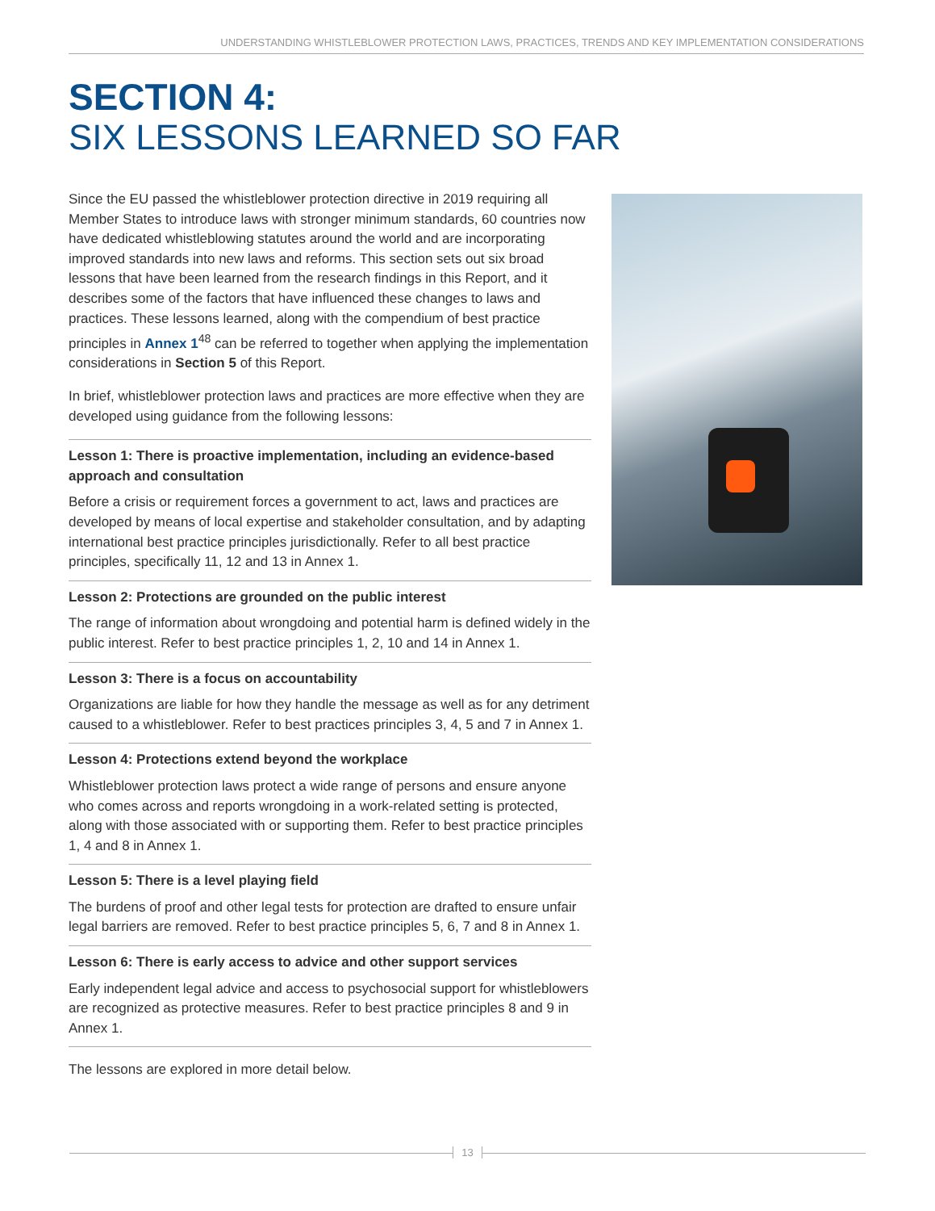UNDERSTANDING WHISTLEBLOWER PROTECTION LAWS, PRACTICES, TRENDS AND KEY IMPLEMENTATION CONSIDERATIONS
SECTION 4:
SIX LESSONS LEARNED SO FAR
Since the EU passed the whistleblower protection directive in 2019 requiring all Member States to introduce laws with stronger minimum standards, 60 countries now have dedicated whistleblowing statutes around the world and are incorporating improved standards into new laws and reforms. This section sets out six broad lessons that have been learned from the research findings in this Report, and it describes some of the factors that have influenced these changes to laws and practices. These lessons learned, along with the compendium of best practice principles in Annex 1<sup>48</sup> can be referred to together when applying the implementation considerations in Section 5 of this Report.
In brief, whistleblower protection laws and practices are more effective when they are developed using guidance from the following lessons:
Lesson 1: There is proactive implementation, including an evidence-based approach and consultation
Before a crisis or requirement forces a government to act, laws and practices are developed by means of local expertise and stakeholder consultation, and by adapting international best practice principles jurisdictionally. Refer to all best practice principles, specifically 11, 12 and 13 in Annex 1.
Lesson 2: Protections are grounded on the public interest
The range of information about wrongdoing and potential harm is defined widely in the public interest. Refer to best practice principles 1, 2, 10 and 14 in Annex 1.
Lesson 3: There is a focus on accountability
Organizations are liable for how they handle the message as well as for any detriment caused to a whistleblower. Refer to best practices principles 3, 4, 5 and 7 in Annex 1.
Lesson 4: Protections extend beyond the workplace
Whistleblower protection laws protect a wide range of persons and ensure anyone who comes across and reports wrongdoing in a work-related setting is protected, along with those associated with or supporting them. Refer to best practice principles 1, 4 and 8 in Annex 1.
Lesson 5: There is a level playing field
The burdens of proof and other legal tests for protection are drafted to ensure unfair legal barriers are removed. Refer to best practice principles 5, 6, 7 and 8 in Annex 1.
Lesson 6: There is early access to advice and other support services
Early independent legal advice and access to psychosocial support for whistleblowers are recognized as protective measures. Refer to best practice principles 8 and 9 in Annex 1.
The lessons are explored in more detail below.
13